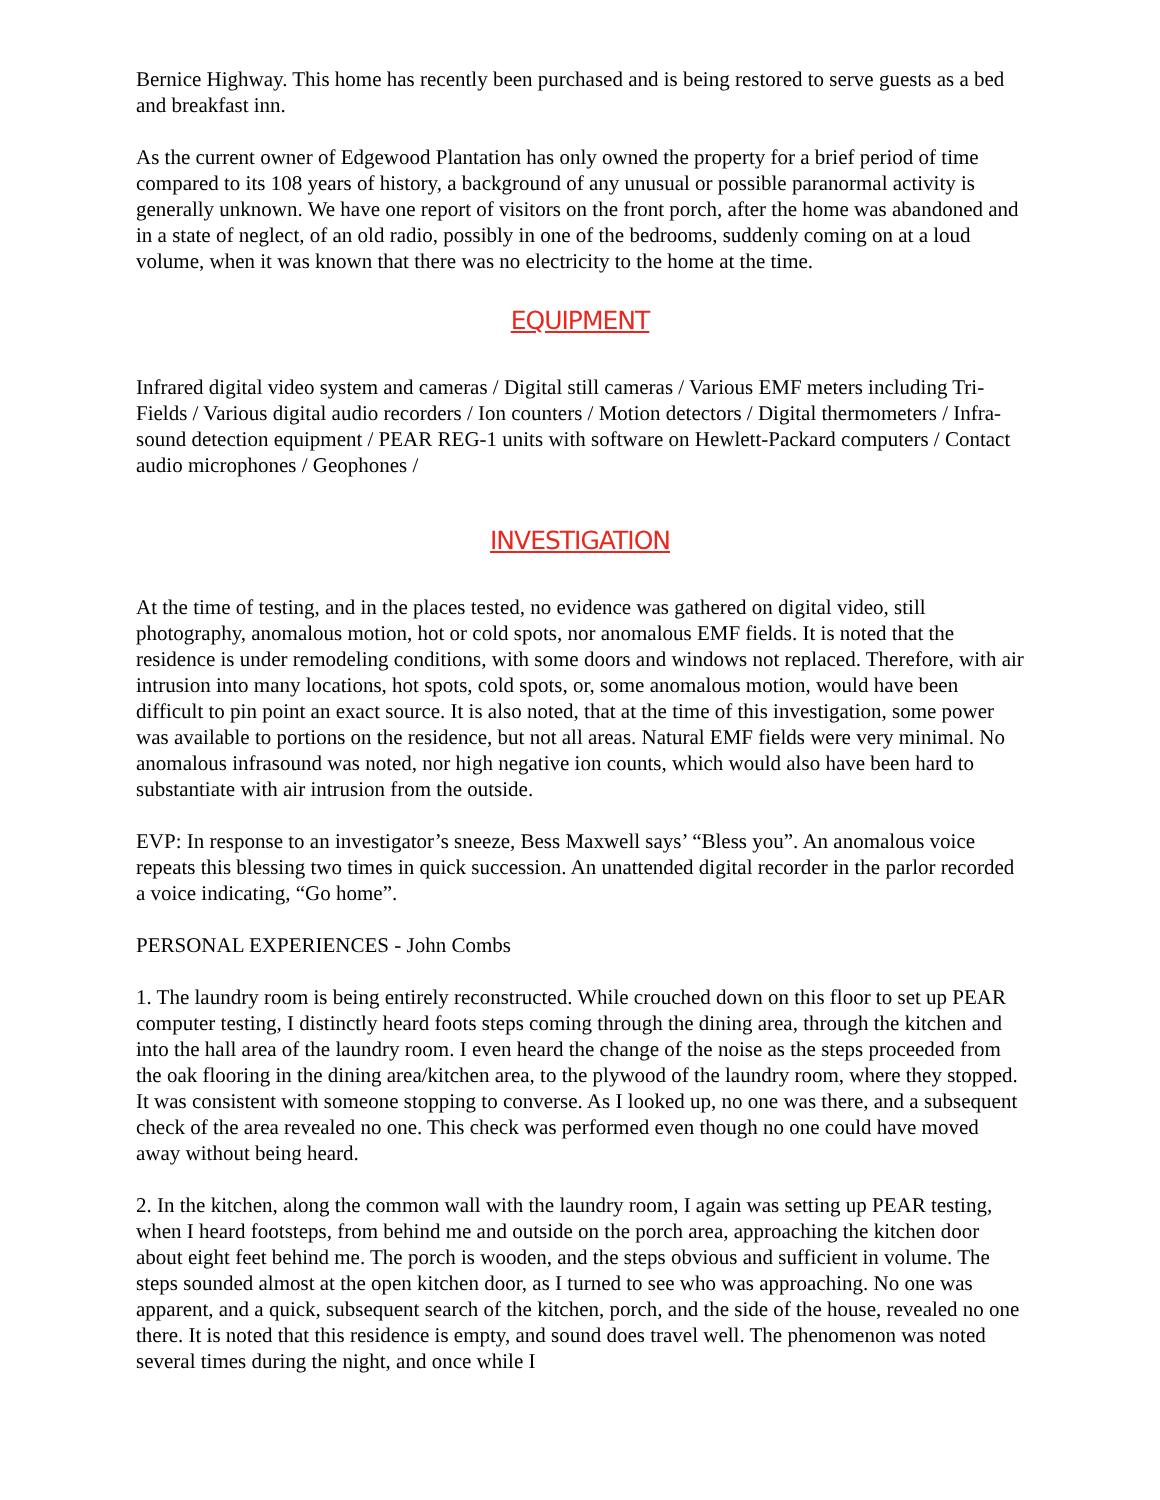Bernice Highway. This home has recently been purchased and is being restored to serve guests as a bed and breakfast inn.
As the current owner of Edgewood Plantation has only owned the property for a brief period of time compared to its 108 years of history, a background of any unusual or possible paranormal activity is generally unknown. We have one report of visitors on the front porch, after the home was abandoned and in a state of neglect, of an old radio, possibly in one of the bedrooms, suddenly coming on at a loud volume, when it was known that there was no electricity to the home at the time.
EQUIPMENT
Infrared digital video system and cameras / Digital still cameras / Various EMF meters including Tri-Fields / Various digital audio recorders / Ion counters / Motion detectors / Digital thermometers / Infra-sound detection equipment / PEAR REG-1 units with software on Hewlett-Packard computers / Contact audio microphones / Geophones /
INVESTIGATION
At the time of testing, and in the places tested, no evidence was gathered on digital video, still photography, anomalous motion, hot or cold spots, nor anomalous EMF fields. It is noted that the residence is under remodeling conditions, with some doors and windows not replaced. Therefore, with air intrusion into many locations, hot spots, cold spots, or, some anomalous motion, would have been difficult to pin point an exact source. It is also noted, that at the time of this investigation, some power was available to portions on the residence, but not all areas. Natural EMF fields were very minimal. No anomalous infrasound was noted, nor high negative ion counts, which would also have been hard to substantiate with air intrusion from the outside.
EVP: In response to an investigator’s sneeze, Bess Maxwell says’ “Bless you”. An anomalous voice repeats this blessing two times in quick succession. An unattended digital recorder in the parlor recorded a voice indicating, “Go home”.
PERSONAL EXPERIENCES - John Combs
1. The laundry room is being entirely reconstructed. While crouched down on this floor to set up PEAR computer testing, I distinctly heard foots steps coming through the dining area, through the kitchen and into the hall area of the laundry room. I even heard the change of the noise as the steps proceeded from the oak flooring in the dining area/kitchen area, to the plywood of the laundry room, where they stopped. It was consistent with someone stopping to converse. As I looked up, no one was there, and a subsequent check of the area revealed no one. This check was performed even though no one could have moved away without being heard.
2. In the kitchen, along the common wall with the laundry room, I again was setting up PEAR testing, when I heard footsteps, from behind me and outside on the porch area, approaching the kitchen door about eight feet behind me. The porch is wooden, and the steps obvious and sufficient in volume. The steps sounded almost at the open kitchen door, as I turned to see who was approaching. No one was apparent, and a quick, subsequent search of the kitchen, porch, and the side of the house, revealed no one there. It is noted that this residence is empty, and sound does travel well. The phenomenon was noted several times during the night, and once while I